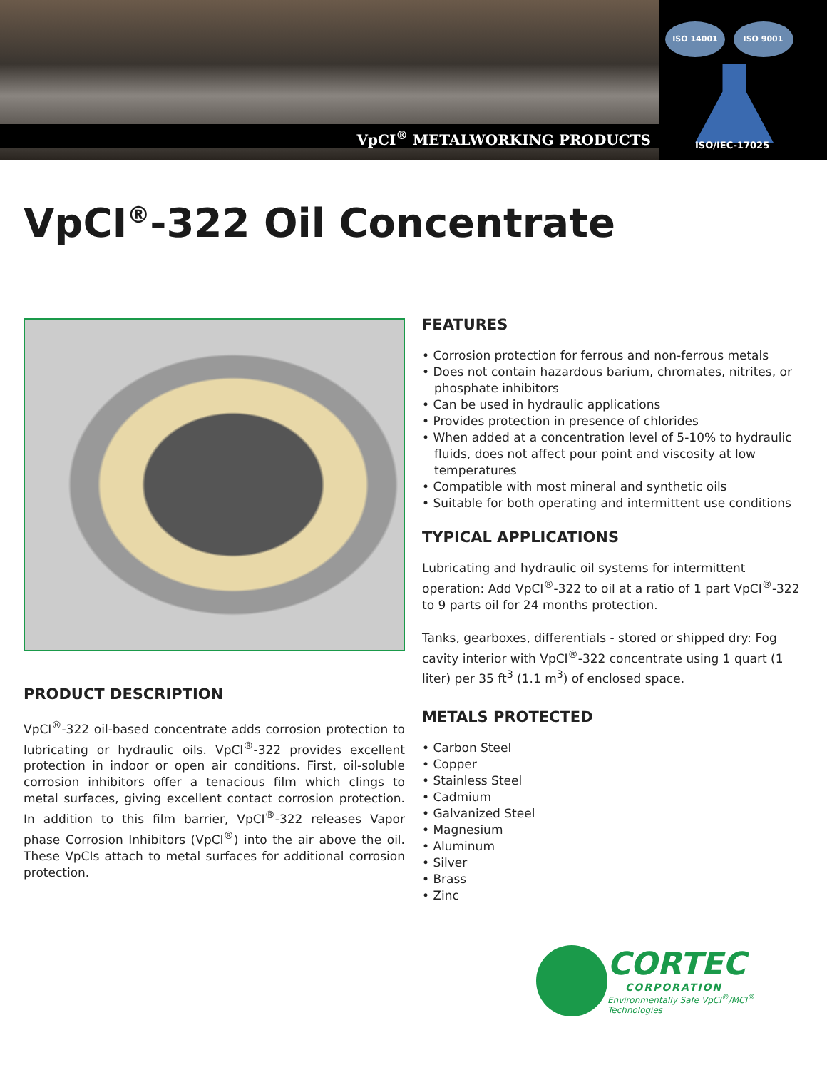VpCI<sup>®</sup> METALWORKING PRODUCTS
ISO 14001 ISO 9001
ISO/IEC-17025
VpCI<sup>®</sup>-322 Oil Concentrate
PRODUCT DESCRIPTION
VpCI<sup>®</sup>-322 oil-based concentrate adds corrosion protection to lubricating or hydraulic oils. VpCI<sup>®</sup>-322 provides excellent protection in indoor or open air conditions. First, oil-soluble corrosion inhibitors offer a tenacious film which clings to metal surfaces, giving excellent contact corrosion protection. In addition to this film barrier, VpCI<sup>®</sup>-322 releases Vapor phase Corrosion Inhibitors (VpCI<sup>®</sup>) into the air above the oil. These VpCIs attach to metal surfaces for additional corrosion protection.
FEATURES
• Corrosion protection for ferrous and non-ferrous metals
• Does not contain hazardous barium, chromates, nitrites, or phosphate inhibitors
• Can be used in hydraulic applications
• Provides protection in presence of chlorides
• When added at a concentration level of 5-10% to hydraulic fluids, does not affect pour point and viscosity at low temperatures
• Compatible with most mineral and synthetic oils
• Suitable for both operating and intermittent use conditions
TYPICAL APPLICATIONS
Lubricating and hydraulic oil systems for intermittent operation: Add VpCI<sup>®</sup>-322 to oil at a ratio of 1 part VpCI<sup>®</sup>-322 to 9 parts oil for 24 months protection.
Tanks, gearboxes, differentials - stored or shipped dry: Fog cavity interior with VpCI<sup>®</sup>-322 concentrate using 1 quart (1 liter) per 35 ft<sup>3</sup> (1.1 m<sup>3</sup>) of enclosed space.
METALS PROTECTED
• Carbon Steel
• Copper
• Stainless Steel
• Cadmium
• Galvanized Steel
• Magnesium
• Aluminum
• Silver
• Brass
• Zinc
CORTEC
CORPORATION
Environmentally Safe VpCI<sup>®</sup>/MCI<sup>®</sup> Technologies